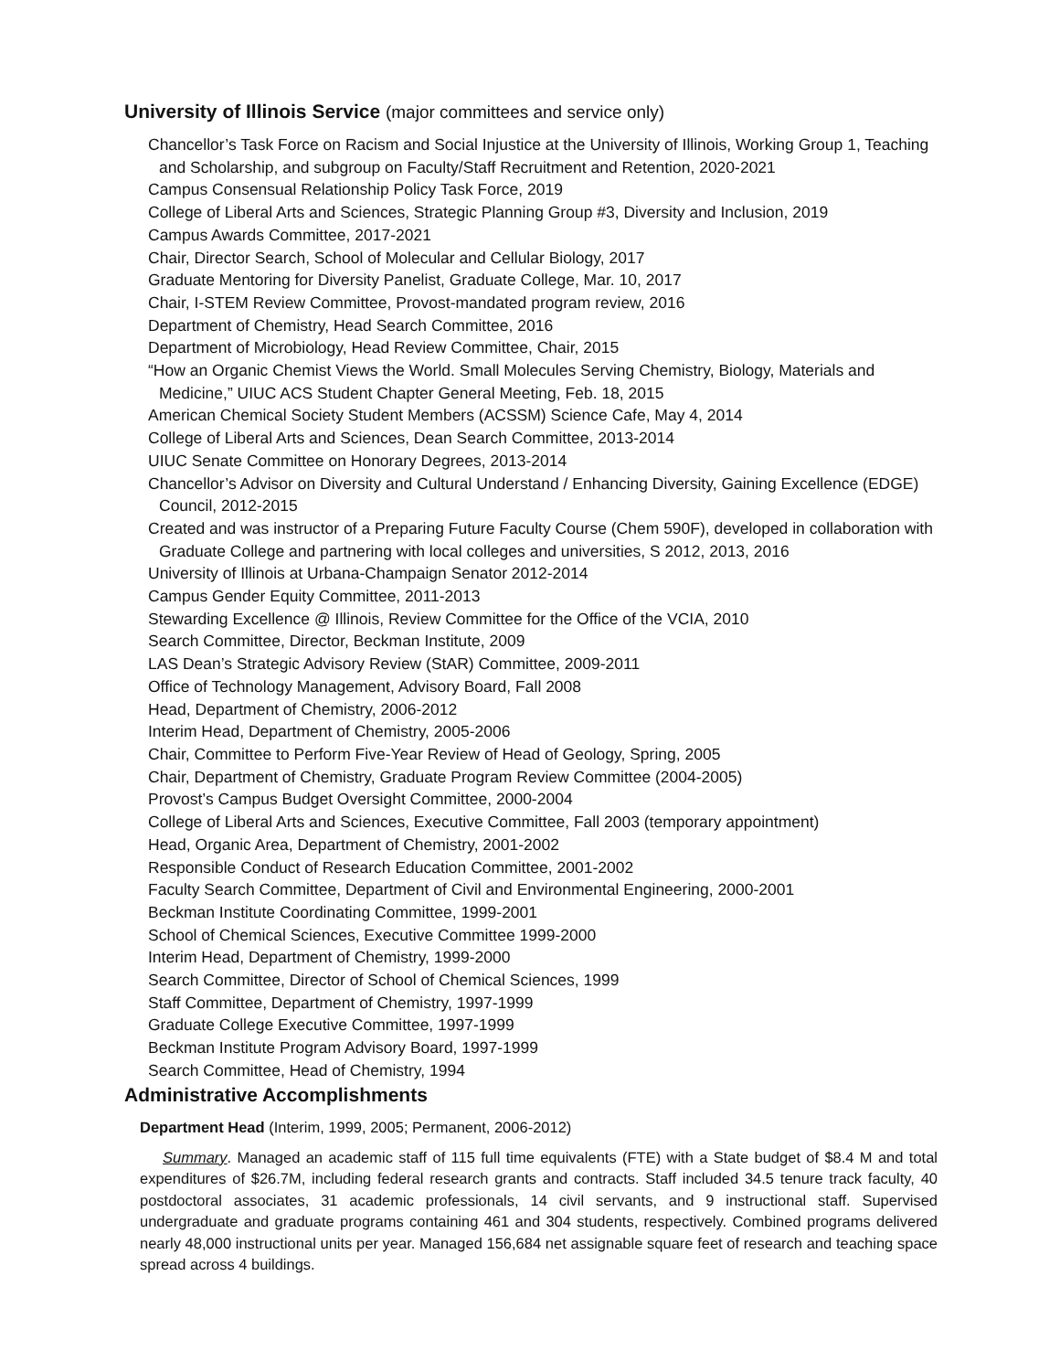University of Illinois Service (major committees and service only)
Chancellor’s Task Force on Racism and Social Injustice at the University of Illinois, Working Group 1, Teaching and Scholarship, and subgroup on Faculty/Staff Recruitment and Retention, 2020-2021
Campus Consensual Relationship Policy Task Force, 2019
College of Liberal Arts and Sciences, Strategic Planning Group #3, Diversity and Inclusion, 2019
Campus Awards Committee, 2017-2021
Chair, Director Search, School of Molecular and Cellular Biology, 2017
Graduate Mentoring for Diversity Panelist, Graduate College, Mar. 10, 2017
Chair, I-STEM Review Committee, Provost-mandated program review, 2016
Department of Chemistry, Head Search Committee, 2016
Department of Microbiology, Head Review Committee, Chair, 2015
“How an Organic Chemist Views the World. Small Molecules Serving Chemistry, Biology, Materials and Medicine,” UIUC ACS Student Chapter General Meeting, Feb. 18, 2015
American Chemical Society Student Members (ACSSM) Science Cafe, May 4, 2014
College of Liberal Arts and Sciences, Dean Search Committee, 2013-2014
UIUC Senate Committee on Honorary Degrees, 2013-2014
Chancellor’s Advisor on Diversity and Cultural Understand / Enhancing Diversity, Gaining Excellence (EDGE) Council, 2012-2015
Created and was instructor of a Preparing Future Faculty Course (Chem 590F), developed in collaboration with Graduate College and partnering with local colleges and universities, S 2012, 2013, 2016
University of Illinois at Urbana-Champaign Senator 2012-2014
Campus Gender Equity Committee, 2011-2013
Stewarding Excellence @ Illinois, Review Committee for the Office of the VCIA, 2010
Search Committee, Director, Beckman Institute, 2009
LAS Dean’s Strategic Advisory Review (StAR) Committee, 2009-2011
Office of Technology Management, Advisory Board, Fall 2008
Head, Department of Chemistry, 2006-2012
Interim Head, Department of Chemistry, 2005-2006
Chair, Committee to Perform Five-Year Review of Head of Geology, Spring, 2005
Chair, Department of Chemistry, Graduate Program Review Committee (2004-2005)
Provost’s Campus Budget Oversight Committee, 2000-2004
College of Liberal Arts and Sciences, Executive Committee, Fall 2003 (temporary appointment)
Head, Organic Area, Department of Chemistry, 2001-2002
Responsible Conduct of Research Education Committee, 2001-2002
Faculty Search Committee, Department of Civil and Environmental Engineering, 2000-2001
Beckman Institute Coordinating Committee, 1999-2001
School of Chemical Sciences, Executive Committee 1999-2000
Interim Head, Department of Chemistry, 1999-2000
Search Committee, Director of School of Chemical Sciences, 1999
Staff Committee, Department of Chemistry, 1997-1999
Graduate College Executive Committee, 1997-1999
Beckman Institute Program Advisory Board, 1997-1999
Search Committee, Head of Chemistry, 1994
Administrative Accomplishments
Department Head (Interim, 1999, 2005; Permanent, 2006-2012)
Summary. Managed an academic staff of 115 full time equivalents (FTE) with a State budget of $8.4 M and total expenditures of $26.7M, including federal research grants and contracts. Staff included 34.5 tenure track faculty, 40 postdoctoral associates, 31 academic professionals, 14 civil servants, and 9 instructional staff. Supervised undergraduate and graduate programs containing 461 and 304 students, respectively. Combined programs delivered nearly 48,000 instructional units per year. Managed 156,684 net assignable square feet of research and teaching space spread across 4 buildings.